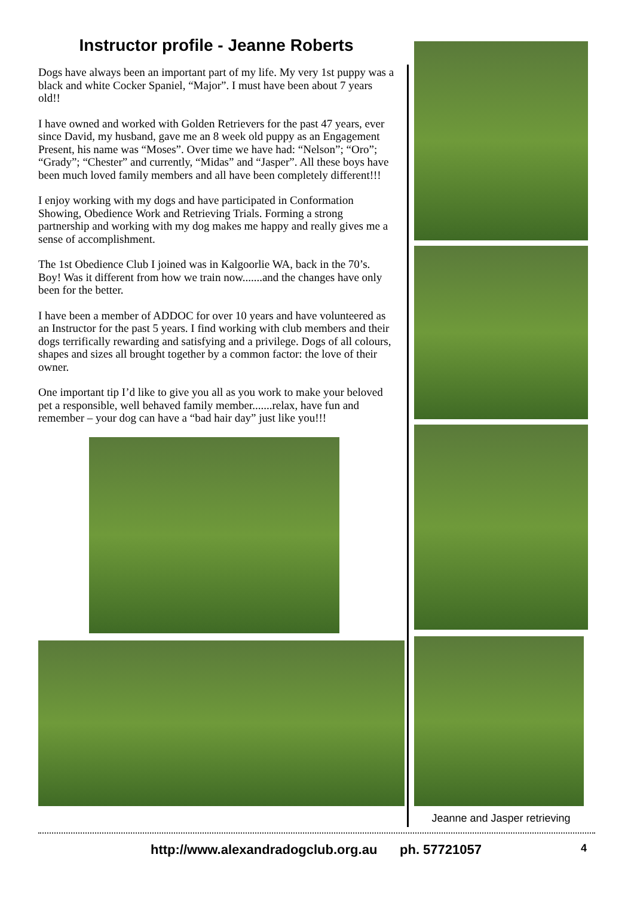Instructor profile - Jeanne Roberts
Dogs have always been an important part of my life. My very 1st puppy was a black and white Cocker Spaniel, “Major”. I must have been about 7 years old!!
I have owned and worked with Golden Retrievers for the past 47 years, ever since David, my husband, gave me an 8 week old puppy as an Engagement Present, his name was “Moses”. Over time we have had: “Nelson”; “Oro”; “Grady”; “Chester” and currently, “Midas” and “Jasper”. All these boys have been much loved family members and all have been completely different!!!
I enjoy working with my dogs and have participated in Conformation Showing, Obedience Work and Retrieving Trials. Forming a strong partnership and working with my dog makes me happy and really gives me a sense of accomplishment.
The 1st Obedience Club I joined was in Kalgoorlie WA, back in the 70’s. Boy! Was it different from how we train now.......and the changes have only been for the better.
I have been a member of ADDOC for over 10 years and have volunteered as an Instructor for the past 5 years. I find working with club members and their dogs terrifically rewarding and satisfying and a privilege. Dogs of all colours, shapes and sizes all brought together by a common factor: the love of their owner.
One important tip I’d like to give you all as you work to make your beloved pet a responsible, well behaved family member.......relax, have fun and remember – your dog can have a “bad hair day” just like you!!!
Jeanne and Jasper retrieving
http://www.alexandradogclub.org.au ph. 57721057 4